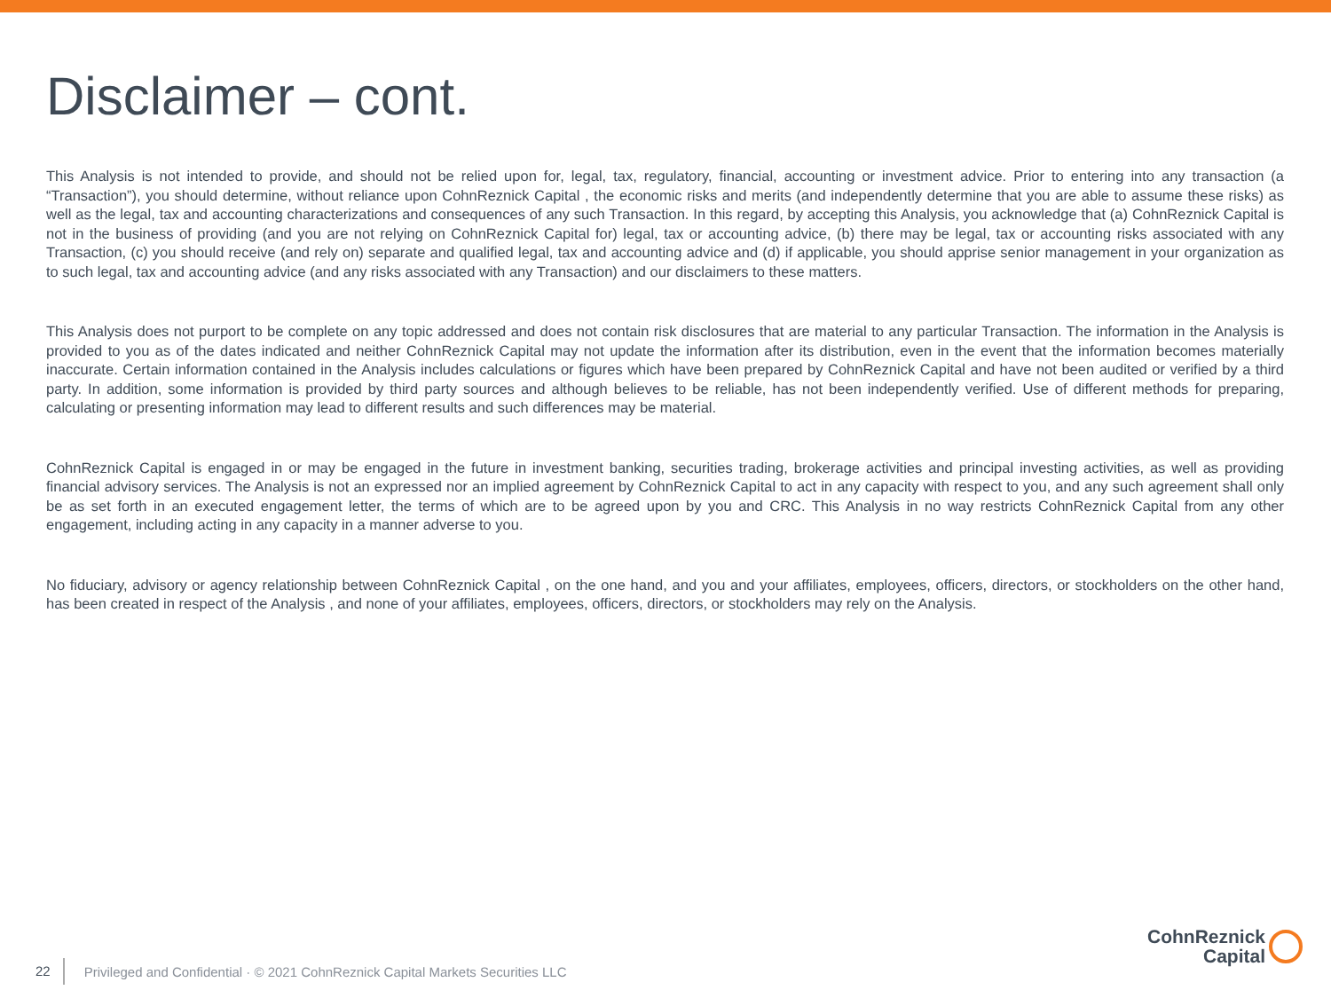Disclaimer – cont.
This Analysis is not intended to provide, and should not be relied upon for, legal, tax, regulatory, financial, accounting or investment advice. Prior to entering into any transaction (a “Transaction”), you should determine, without reliance upon CohnReznick Capital , the economic risks and merits (and independently determine that you are able to assume these risks) as well as the legal, tax and accounting characterizations and consequences of any such Transaction. In this regard, by accepting this Analysis, you acknowledge that (a) CohnReznick Capital is not in the business of providing (and you are not relying on CohnReznick Capital for) legal, tax or accounting advice, (b) there may be legal, tax or accounting risks associated with any Transaction, (c) you should receive (and rely on) separate and qualified legal, tax and accounting advice and (d) if applicable, you should apprise senior management in your organization as to such legal, tax and accounting advice (and any risks associated with any Transaction) and our disclaimers to these matters.
This Analysis does not purport to be complete on any topic addressed and does not contain risk disclosures that are material to any particular Transaction. The information in the Analysis is provided to you as of the dates indicated and neither CohnReznick Capital may not update the information after its distribution, even in the event that the information becomes materially inaccurate. Certain information contained in the Analysis includes calculations or figures which have been prepared by CohnReznick Capital and have not been audited or verified by a third party. In addition, some information is provided by third party sources and although believes to be reliable, has not been independently verified. Use of different methods for preparing, calculating or presenting information may lead to different results and such differences may be material.
CohnReznick Capital is engaged in or may be engaged in the future in investment banking, securities trading, brokerage activities and principal investing activities, as well as providing financial advisory services. The Analysis is not an expressed nor an implied agreement by CohnReznick Capital to act in any capacity with respect to you, and any such agreement shall only be as set forth in an executed engagement letter, the terms of which are to be agreed upon by you and CRC. This Analysis in no way restricts CohnReznick Capital from any other engagement, including acting in any capacity in a manner adverse to you.
No fiduciary, advisory or agency relationship between CohnReznick Capital , on the one hand, and you and your affiliates, employees, officers, directors, or stockholders on the other hand, has been created in respect of the Analysis , and none of your affiliates, employees, officers, directors, or stockholders may rely on the Analysis.
22 Privileged and Confidential · © 2021 CohnReznick Capital Markets Securities LLC
CohnReznick
Capital